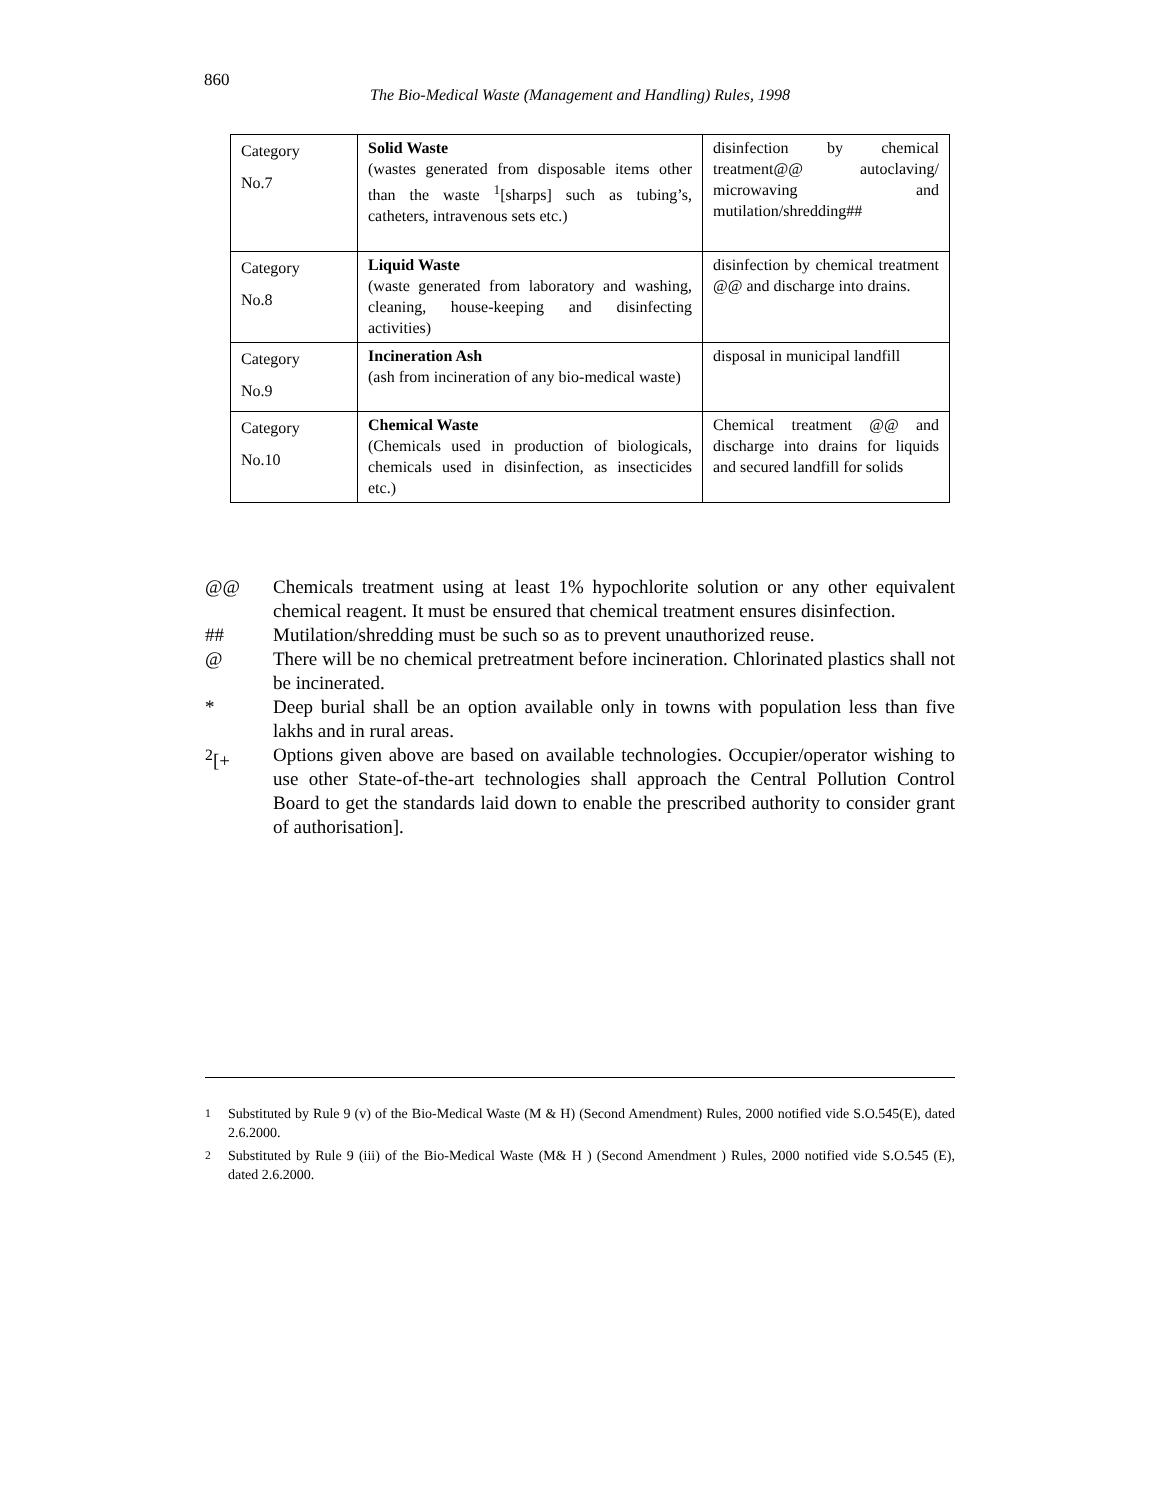860
The Bio-Medical Waste (Management and Handling) Rules, 1998
| Category No.7 | Solid Waste (wastes generated from disposable items other than the waste <sup>1</sup>[sharps] such as tubing’s, catheters, intravenous sets etc.) | disinfection by chemical treatment@@ autoclaving/ microwaving and mutilation/shredding## |
| Category No.8 | Liquid Waste (waste generated from laboratory and washing, cleaning, house-keeping and disinfecting activities) | disinfection by chemical treatment @@ and discharge into drains. |
| Category No.9 | Incineration Ash (ash from incineration of any bio-medical waste) | disposal in municipal landfill |
| Category No.10 | Chemical Waste (Chemicals used in production of biologicals, chemicals used in disinfection, as insecticides etc.) | Chemical treatment @@ and discharge into drains for liquids and secured landfill for solids |
@@ Chemicals treatment using at least 1% hypochlorite solution or any other equivalent chemical reagent. It must be ensured that chemical treatment ensures disinfection.
## Mutilation/shredding must be such so as to prevent unauthorized reuse.
@ There will be no chemical pretreatment before incineration. Chlorinated plastics shall not be incinerated.
* Deep burial shall be an option available only in towns with population less than five lakhs and in rural areas.
<sup>2</sup> [+ Options given above are based on available technologies. Occupier/operator wishing to use other State-of-the-art technologies shall approach the Central Pollution Control Board to get the standards laid down to enable the prescribed authority to consider grant of authorisation].
<sup>1</sup> Substituted by Rule 9 (v) of the Bio-Medical Waste (M & H) (Second Amendment) Rules, 2000 notified vide S.O.545(E), dated 2.6.2000.
<sup>2</sup> Substituted by Rule 9 (iii) of the Bio-Medical Waste (M& H ) (Second Amendment ) Rules, 2000 notified vide S.O.545 (E), dated 2.6.2000.